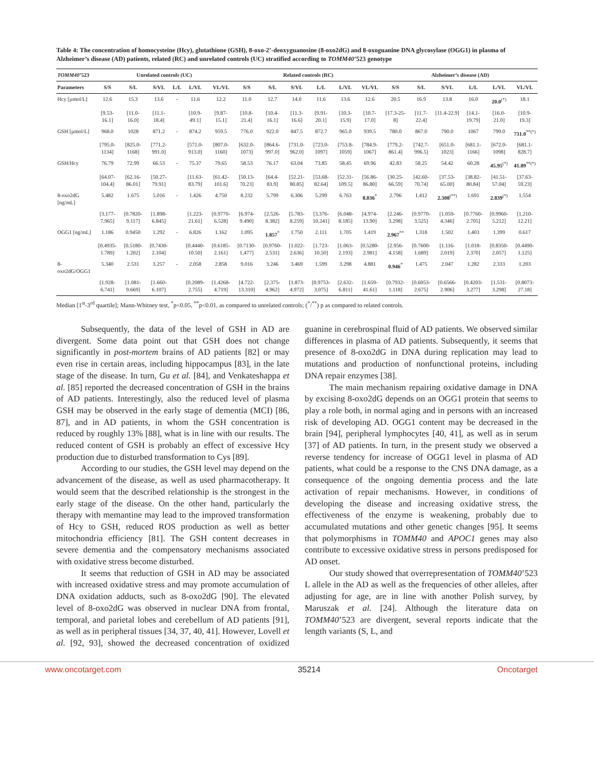Table 4: The concentration of homocysteine (Hcy), glutathione (GSH), 8-oxo-2’-deoxyguanosine (8-oxo2dG) and 8-oxoguanine DNA glycosylase (OGG1) in plasma of Alzheimer’s disease (AD) patients, related (RC) and unrelated controls (UC) stratified according to TOMM40’523 genotype
| TOMM40 ’523 | Unrelated controls (UC) | | | | | | Related controls (RC) | | | | | | Alzheimer’s disease (AD) | | | | | |
| --- | --- | --- | --- | --- | --- | --- | --- | --- | --- | --- | --- | --- | --- | --- | --- | --- | --- | --- |
| Parameters | S/S | S/L | S/VL | L/L | L/VL | VL/VL | S/S | S/L | S/VL | L/L | L/VL | VL/VL | S/S | S/L | S/VL | L/L | L/VL | VL/VL |
| Hcy [µmol/L] | 12.6 | 15.3 | 13.6 | - | 11.6 | 12.2 | 11.0 | 12.7 | 14.0 | 11.6 | 13.6 | 12.6 | 20.5 | 16.9 | 13.8 | 16.0 | 20.0<sup>(*)</sup> | 18.1 |
| | [9.53-16.1] | [11.0-16.0] | [11.1-18.4] | | [10.9-49.1] | [9.87-15.1] | [10.8-21.4] | [10.4-16.1] | [11.3-16.6] | [9.91-20.1] | [10.3-15.9] | [10.7-17.0] | [17.3-25-8] | [11.7-22.4] | [11.4-22.9] | [14.1-19.79] | [16.0-21.0] | [10.9-19.3] |
| GSH [µmol/L] | 968.0 | 1028 | 871.2 | - | 874.2 | 959.5 | 776.0 | 922.0 | 847.5 | 872.7 | 965.0 | 939.5 | 780.0 | 867.0 | 790.0 | 1067 | 799.0 | 731.0<sup>**(*)</sup> |
| | [795.0-1134] | [825.0-1168] | [771.2-991.0] | | [571.0-913.0] | [807.0-1160] | [632.0-1073] | [864.6-997.0] | [731.0-962.0] | [723.0-1097] | [753.8-1059] | [784.9-1067] | [779.2-861.4] | [742.7-996.5] | [651.0-1023] | [681.1-1166] | [672.0-1098] | [681.1-828.7] |
| GSH/Hcy | 76.79 | 72.99 | 66.53 | - | 75.37 | 79.65 | 58.53 | 76.17 | 63.04 | 73.85 | 58.45 | 69.96 | 42.83 | 58.25 | 54.42 | 60.28 | 45.95<sup>(*)</sup> | 41.89<sup>**(*)</sup> |
| | [64.07-104.4] | [62.16-86.01] | [50.27-79.91] | | [11.63-83.79] | [61.42-101.6] | [50.13-70.23] | [64.4-83.9] | [52.21-80.85] | [53.68-82.64] | [52.31-109.5] | [56.86-86.80] | [30.25-66.59] | [42.60-70.74] | [37.53-65.00] | [38.82-80.84] | [41.51-57.04] | [37.63-59.23] |
| 8-oxo2dG [ng/mL] | 5.482 | 1.675 | 5.016 | - | 1.426 | 4.750 | 8.232 | 5.799 | 6.306 | 5.299 | 6.763 | 8.036<sup>*</sup> | 2.796 | 1.412 | 2.308<sup>(**)</sup> | 1.691 | 2.839<sup>(*)</sup> | 1.554 |
| | [3.177-7.965] | [0.7820-9.117] | [1.898-6.845] | | [1.223-21.61] | [0.9770-6.528] | [6.974-9.490] | [2.526-8.382] | [5.783-8.259] | [3.376-10.241] | [6.048-8.185] | [4.974-13.90] | [2.246-3.298] | [0.9770-3.525] | [1.059-4.346] | [0.7760-2.705] | [0.9960-5.212] | [1.210-12.21] |
| OGG1 [ng/mL] | 1.186 | 0.9450 | 1.292 | - | 6.826 | 1.162 | 1.095 | 1.857<sup>*</sup> | 1.750 | 2.111 | 1.705 | 1.419 | 2.967<sup>**</sup> | 1.318 | 1.502 | 1.403 | 1.399 | 0.617 |
| | [0.4935-1.789] | [0.5180-1.202] | [0.7430-2.104] | | [0.4440-10.50] | [0.6185-2.161] | [0.7130-1.477] | [0.9760-2.531] | [1.022-2.636] | [1.723-10.50] | [1.063-2.193] | [0.5280-2.981] | [2.956-4.158] | [0.7600-1.689] | [1.116-2.019] | [1.018-2.370] | [0.8350-2.057] | [0.4490-1.125] |
| 8-oxo2dG/OGG1 | 5.340 | 2.531 | 3.257 | - | 2.058 | 2.858 | 9.016 | 3.246 | 3.469 | 1.599 | 3.298 | 4.881 | 0.946<sup>*</sup> | 1.475 | 2.047 | 1.282 | 2.333 | 1.203 |
| | [1.928-6.741] | [1.081-9.669] | [1.660-6.107] | | [0.2089-2.755] | [1.4268-4.719] | [4.722-13.310] | [2.375-4.962] | [1.873-4.972] | [0.9753-3.075] | [2.632-6.811] | [1.659-41.61] | [0.7932-1.118] | [0.6053-2.675] | [0.6566-2.906] | [0.4203-3.277] | [1.531-3.298] | [0.8073-27.18] |
Median [1<sup>st</sup>-3<sup>rd</sup> quartile]; Mann-Whitney test, <sup>*</sup>p<0.05, <sup>**</sup>p<0.01, as compared to unrelated controls; (<sup>*</sup>/<sup>**</sup>) p as compared to related controls.
Subsequently, the data of the level of GSH in AD are divergent. Some data point out that GSH does not change significantly in post-mortem brains of AD patients [82] or may even rise in certain areas, including hippocampus [83], in the late stage of the disease. In turn, Gu et al. [84], and Venkateshappa et al. [85] reported the decreased concentration of GSH in the brains of AD patients. Interestingly, also the reduced level of plasma GSH may be observed in the early stage of dementia (MCI) [86, 87], and in AD patients, in whom the GSH concentration is reduced by roughly 13% [88], what is in line with our results. The reduced content of GSH is probably an effect of excessive Hcy production due to disturbed transformation to Cys [89].
According to our studies, the GSH level may depend on the advancement of the disease, as well as used pharmacotherapy. It would seem that the described relationship is the strongest in the early stage of the disease. On the other hand, particularly the therapy with memantine may lead to the improved transformation of Hcy to GSH, reduced ROS production as well as better mitochondria efficiency [81]. The GSH content decreases in severe dementia and the compensatory mechanisms associated with oxidative stress become disturbed.
It seems that reduction of GSH in AD may be associated with increased oxidative stress and may promote accumulation of DNA oxidation adducts, such as 8-oxo2dG [90]. The elevated level of 8-oxo2dG was observed in nuclear DNA from frontal, temporal, and parietal lobes and cerebellum of AD patients [91], as well as in peripheral tissues [34, 37, 40, 41]. However, Lovell et al. [92, 93], showed the decreased concentration of oxidized guanine in cerebrospinal fluid of AD patients. We observed similar differences in plasma of AD patients. Subsequently, it seems that presence of 8-oxo2dG in DNA during replication may lead to mutations and production of nonfunctional proteins, including DNA repair enzymes [38].
The main mechanism repairing oxidative damage in DNA by excising 8-oxo2dG depends on an OGG1 protein that seems to play a role both, in normal aging and in persons with an increased risk of developing AD. OGG1 content may be decreased in the brain [94], peripheral lymphocytes [40, 41], as well as in serum [37] of AD patients. In turn, in the present study we observed a reverse tendency for increase of OGG1 level in plasma of AD patients, what could be a response to the CNS DNA damage, as a consequence of the ongoing dementia process and the late activation of repair mechanisms. However, in conditions of developing the disease and increasing oxidative stress, the effectiveness of the enzyme is weakening, probably due to accumulated mutations and other genetic changes [95]. It seems that polymorphisms in TOMM40 and APOC1 genes may also contribute to excessive oxidative stress in persons predisposed for AD onset.
Our study showed that overrepresentation of TOMM40’523 L allele in the AD as well as the frequencies of other alleles, after adjusting for age, are in line with another Polish survey, by Maruszak et al. [24]. Although the literature data on TOMM40’523 are divergent, several reports indicate that the length variants (S, L, and
www.oncotarget.com 35214 Oncotarget